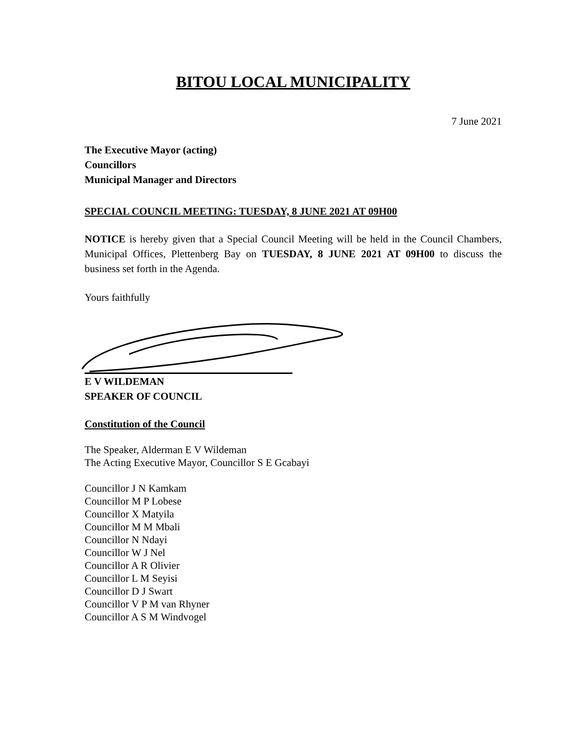BITOU LOCAL MUNICIPALITY
7 June 2021
The Executive Mayor (acting)
Councillors
Municipal Manager and Directors
SPECIAL COUNCIL MEETING: TUESDAY, 8 JUNE 2021 AT 09H00
NOTICE is hereby given that a Special Council Meeting will be held in the Council Chambers, Municipal Offices, Plettenberg Bay on TUESDAY, 8 JUNE 2021 AT 09H00 to discuss the business set forth in the Agenda.
Yours faithfully
E V WILDEMAN
SPEAKER OF COUNCIL
Constitution of the Council
The Speaker, Alderman E V Wildeman
The Acting Executive Mayor, Councillor S E Gcabayi
Councillor J N Kamkam
Councillor M P Lobese
Councillor X Matyila
Councillor M M Mbali
Councillor N Ndayi
Councillor W J Nel
Councillor A R Olivier
Councillor L M Seyisi
Councillor D J Swart
Councillor V P M van Rhyner
Councillor A S M Windvogel